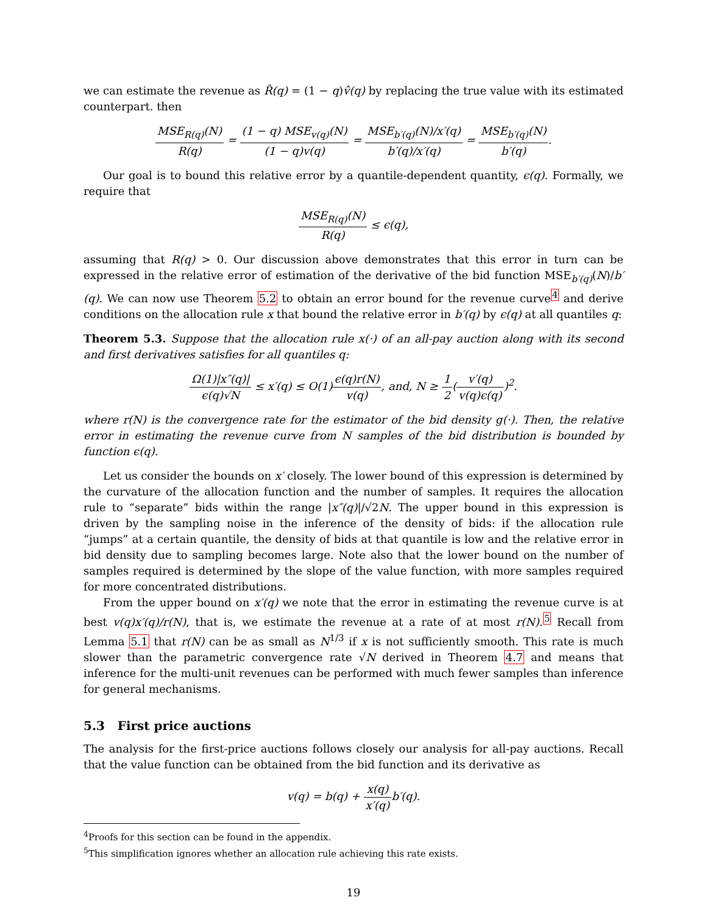we can estimate the revenue as R̂(q) = (1 − q)v̂(q) by replacing the true value with its estimated counterpart. then
MSE<sub>R(q)</sub>(N) R(q) = (1 − q) MSE<sub>v(q)</sub>(N) (1 − q)v(q) = MSE<sub>b′(q)</sub>(N)/x′(q) b′(q)/x′(q) = MSE<sub>b′(q)</sub>(N) b′(q).
Our goal is to bound this relative error by a quantile-dependent quantity, ϵ(q). Formally, we require that
MSE<sub>R(q)</sub>(N) R(q) ≤ ϵ(q),
assuming that R(q) > 0. Our discussion above demonstrates that this error in turn can be expressed in the relative error of estimation of the derivative of the bid function MSE<sub>b′(q)</sub>(N)/b′(q). We can now use Theorem 5.2 to obtain an error bound for the revenue curve<sup>4</sup> and derive conditions on the allocation rule x that bound the relative error in b′(q) by ϵ(q) at all quantiles q:
Theorem 5.3. Suppose that the allocation rule x(·) of an all-pay auction along with its second and first derivatives satisfies for all quantiles q:
Ω(1)|x″(q)| ϵ(q)√N ≤ x′(q) ≤ O(1)ϵ(q)r(N) v(q), and, N ≥ 1 2(v′(q) v(q)ϵ(q))<sup>2</sup>.
where r(N) is the convergence rate for the estimator of the bid density g(·). Then, the relative error in estimating the revenue curve from N samples of the bid distribution is bounded by function ϵ(q).
Let us consider the bounds on x′ closely. The lower bound of this expression is determined by the curvature of the allocation function and the number of samples. It requires the allocation rule to “separate” bids within the range |x″(q)|/√2N. The upper bound in this expression is driven by the sampling noise in the inference of the density of bids: if the allocation rule “jumps” at a certain quantile, the density of bids at that quantile is low and the relative error in bid density due to sampling becomes large. Note also that the lower bound on the number of samples required is determined by the slope of the value function, with more samples required for more concentrated distributions.
From the upper bound on x′(q) we note that the error in estimating the revenue curve is at best v(q)x′(q)/r(N), that is, we estimate the revenue at a rate of at most r(N).<sup>5</sup> Recall from Lemma 5.1 that r(N) can be as small as N<sup>1/3</sup> if x is not sufficiently smooth. This rate is much slower than the parametric convergence rate √N derived in Theorem 4.7 and means that inference for the multi-unit revenues can be performed with much fewer samples than inference for general mechanisms.
5.3 First price auctions
The analysis for the first-price auctions follows closely our analysis for all-pay auctions. Recall that the value function can be obtained from the bid function and its derivative as
v(q) = b(q) + x(q) x′(q) b′(q).
<sup>4</sup> Proofs for this section can be found in the appendix.
<sup>5</sup> This simplification ignores whether an allocation rule achieving this rate exists.
19